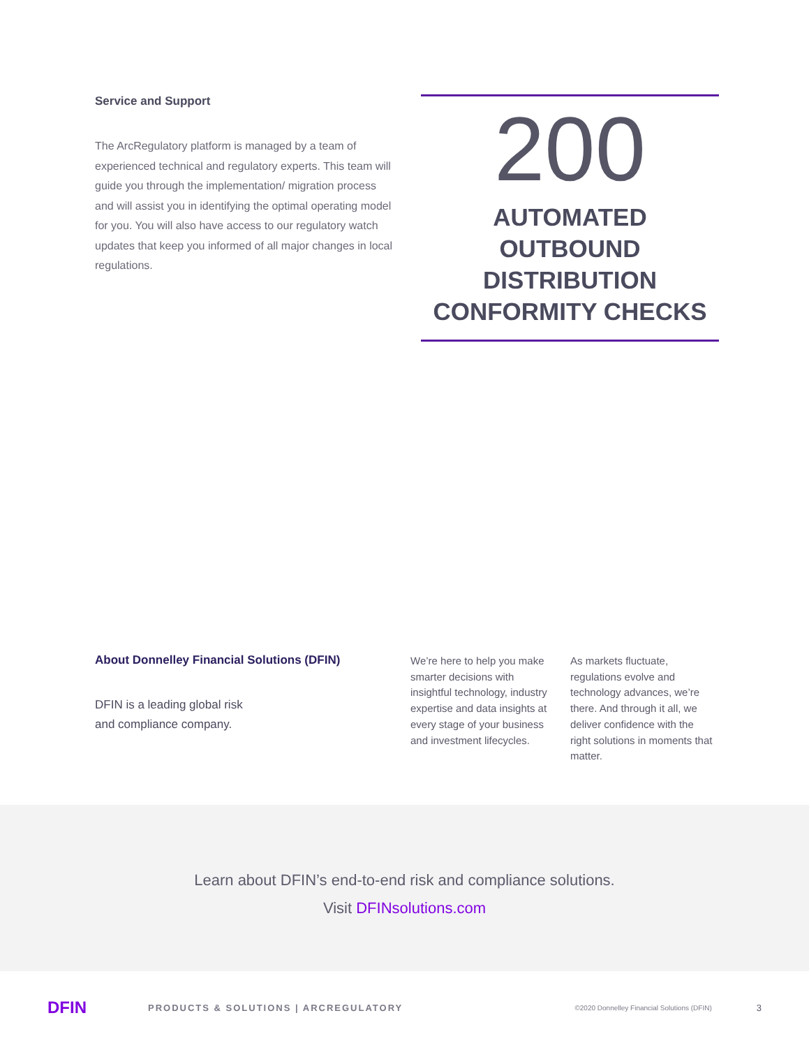Service and Support
The ArcRegulatory platform is managed by a team of experienced technical and regulatory experts. This team will guide you through the implementation/ migration process and will assist you in identifying the optimal operating model for you. You will also have access to our regulatory watch updates that keep you informed of all major changes in local regulations.
200
AUTOMATED OUTBOUND DISTRIBUTION CONFORMITY CHECKS
About Donnelley Financial Solutions (DFIN)
DFIN is a leading global risk
and compliance company.
We’re here to help you make smarter decisions with insightful technology, industry expertise and data insights at every stage of your business and investment lifecycles.
As markets fluctuate, regulations evolve and technology advances, we’re there. And through it all, we deliver confidence with the right solutions in moments that matter.
Learn about DFIN’s end-to-end risk and compliance solutions.
Visit DFIN solutions.com
DFIN
PRODUCTS & SOLUTIONS | ARCREGULATORY
©2020 Donnelley Financial Solutions (DFIN)
3